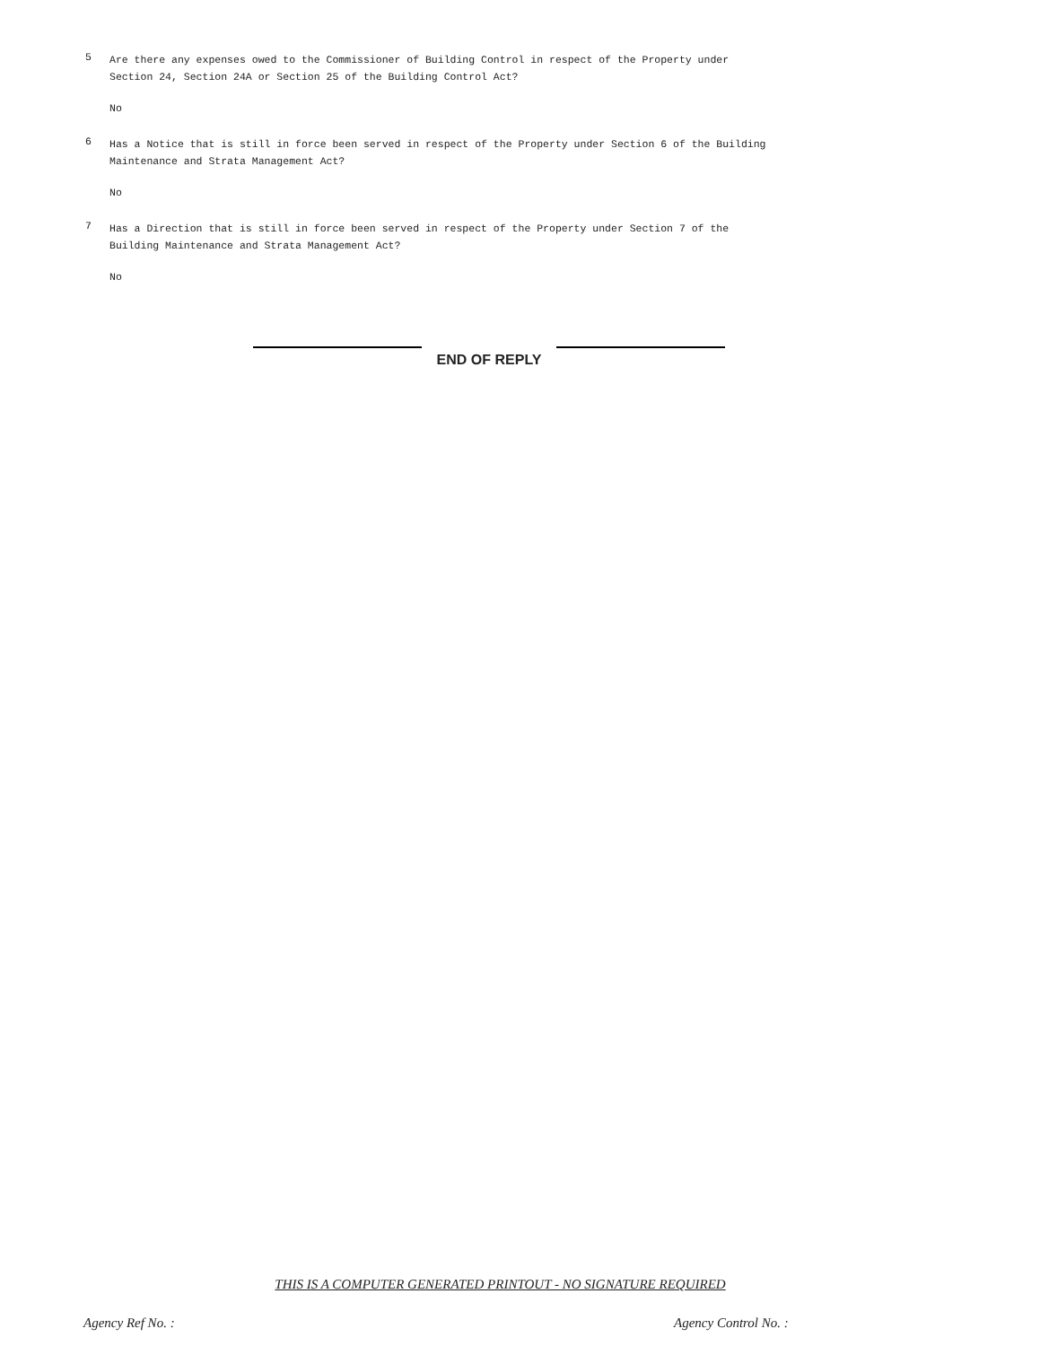5
Are there any expenses owed to the Commissioner of Building Control in respect of the Property under
Section 24, Section 24A or Section 25 of the Building Control Act?
No
6
Has a Notice that is still in force been served in respect of the Property under Section 6 of the Building
Maintenance and Strata Management Act?
No
7
Has a Direction that is still in force been served in respect of the Property under Section 7 of the
Building Maintenance and Strata Management Act?
No
END OF REPLY
THIS IS A COMPUTER GENERATED PRINTOUT - NO SIGNATURE REQUIRED
Agency Ref No. : Agency Control No. :